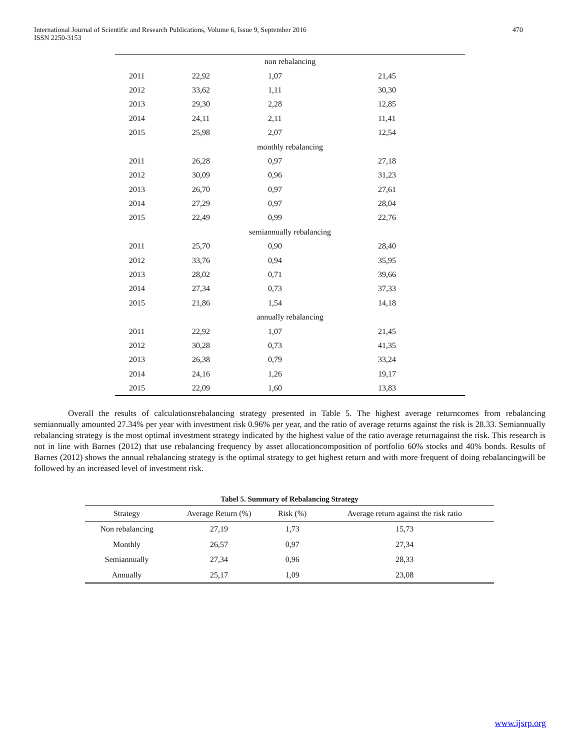International Journal of Scientific and Research Publications, Volume 6, Issue 9, September 2016
ISSN 2250-3153 470
| non rebalancing | | | |
| 2011 | 22,92 | 1,07 | 21,45 |
| 2012 | 33,62 | 1,11 | 30,30 |
| 2013 | 29,30 | 2,28 | 12,85 |
| 2014 | 24,11 | 2,11 | 11,41 |
| 2015 | 25,98 | 2,07 | 12,54 |
| monthly rebalancing | | | |
| 2011 | 26,28 | 0,97 | 27,18 |
| 2012 | 30,09 | 0,96 | 31,23 |
| 2013 | 26,70 | 0,97 | 27,61 |
| 2014 | 27,29 | 0,97 | 28,04 |
| 2015 | 22,49 | 0,99 | 22,76 |
| semiannually rebalancing | | | |
| 2011 | 25,70 | 0,90 | 28,40 |
| 2012 | 33,76 | 0,94 | 35,95 |
| 2013 | 28,02 | 0,71 | 39,66 |
| 2014 | 27,34 | 0,73 | 37,33 |
| 2015 | 21,86 | 1,54 | 14,18 |
| annually rebalancing | | | |
| 2011 | 22,92 | 1,07 | 21,45 |
| 2012 | 30,28 | 0,73 | 41,35 |
| 2013 | 26,38 | 0,79 | 33,24 |
| 2014 | 24,16 | 1,26 | 19,17 |
| 2015 | 22,09 | 1,60 | 13,83 |
Overall the results of calculationsrebalancing strategy presented in Table 5. The highest average returncomes from rebalancing semiannually amounted 27.34% per year with investment risk 0.96% per year, and the ratio of average returns against the risk is 28.33. Semiannually rebalancing strategy is the most optimal investment strategy indicated by the highest value of the ratio average returnagainst the risk. This research is not in line with Barnes (2012) that use rebalancing frequency by asset allocationcomposition of portfolio 60% stocks and 40% bonds. Results of Barnes (2012) shows the annual rebalancing strategy is the optimal strategy to get highest return and with more frequent of doing rebalancingwill be followed by an increased level of investment risk.
Tabel 5. Summary of Rebalancing Strategy
| Strategy | Average Return (%) | Risk (%) | Average return against the risk ratio |
| --- | --- | --- | --- |
| Non rebalancing | 27,19 | 1,73 | 15,73 |
| Monthly | 26,57 | 0,97 | 27,34 |
| Semiannually | 27,34 | 0,96 | 28,33 |
| Annually | 25,17 | 1,09 | 23,08 |
www.ijsrp.org